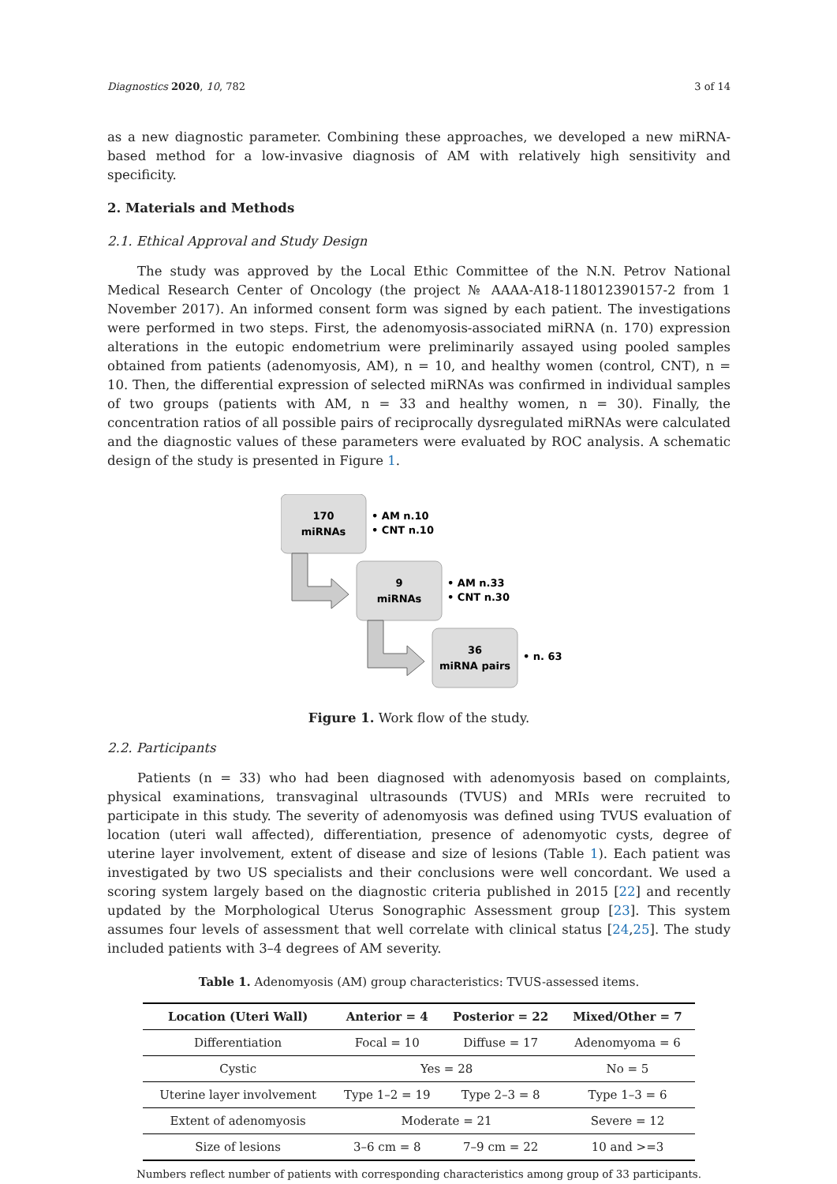Diagnostics 2020, 10, 782 3 of 14
as a new diagnostic parameter. Combining these approaches, we developed a new miRNA-based method for a low-invasive diagnosis of AM with relatively high sensitivity and specificity.
2. Materials and Methods
2.1. Ethical Approval and Study Design
The study was approved by the Local Ethic Committee of the N.N. Petrov National Medical Research Center of Oncology (the project № AAAA-A18-118012390157-2 from 1 November 2017). An informed consent form was signed by each patient. The investigations were performed in two steps. First, the adenomyosis-associated miRNA (n. 170) expression alterations in the eutopic endometrium were preliminarily assayed using pooled samples obtained from patients (adenomyosis, AM), n = 10, and healthy women (control, CNT), n = 10. Then, the differential expression of selected miRNAs was confirmed in individual samples of two groups (patients with AM, n = 33 and healthy women, n = 30). Finally, the concentration ratios of all possible pairs of reciprocally dysregulated miRNAs were calculated and the diagnostic values of these parameters were evaluated by ROC analysis. A schematic design of the study is presented in Figure 1.
170
miRNAs
• AM n.10
• CNT n.10
9
miRNAs
• AM n.33
• CNT n.30
36
miRNA pairs
• n. 63
Figure 1. Work flow of the study.
2.2. Participants
Patients (n = 33) who had been diagnosed with adenomyosis based on complaints, physical examinations, transvaginal ultrasounds (TVUS) and MRIs were recruited to participate in this study. The severity of adenomyosis was defined using TVUS evaluation of location (uteri wall affected), differentiation, presence of adenomyotic cysts, degree of uterine layer involvement, extent of disease and size of lesions (Table 1). Each patient was investigated by two US specialists and their conclusions were well concordant. We used a scoring system largely based on the diagnostic criteria published in 2015 [22] and recently updated by the Morphological Uterus Sonographic Assessment group [23]. This system assumes four levels of assessment that well correlate with clinical status [24,25]. The study included patients with 3–4 degrees of AM severity.
Table 1. Adenomyosis (AM) group characteristics: TVUS-assessed items.
| Location (Uteri Wall) | Anterior = 4 | Posterior = 22 | Mixed/Other = 7 |
| --- | --- | --- | --- |
| Differentiation | Focal = 10 | Diffuse = 17 | Adenomyoma = 6 |
| Cystic | Yes = 28 | | No = 5 |
| Uterine layer involvement | Type 1–2 = 19 | Type 2–3 = 8 | Type 1–3 = 6 |
| Extent of adenomyosis | Moderate = 21 | | Severe = 12 |
| Size of lesions | 3–6 cm = 8 | 7–9 cm = 22 | 10 and >=3 |
Numbers reflect number of patients with corresponding characteristics among group of 33 participants.